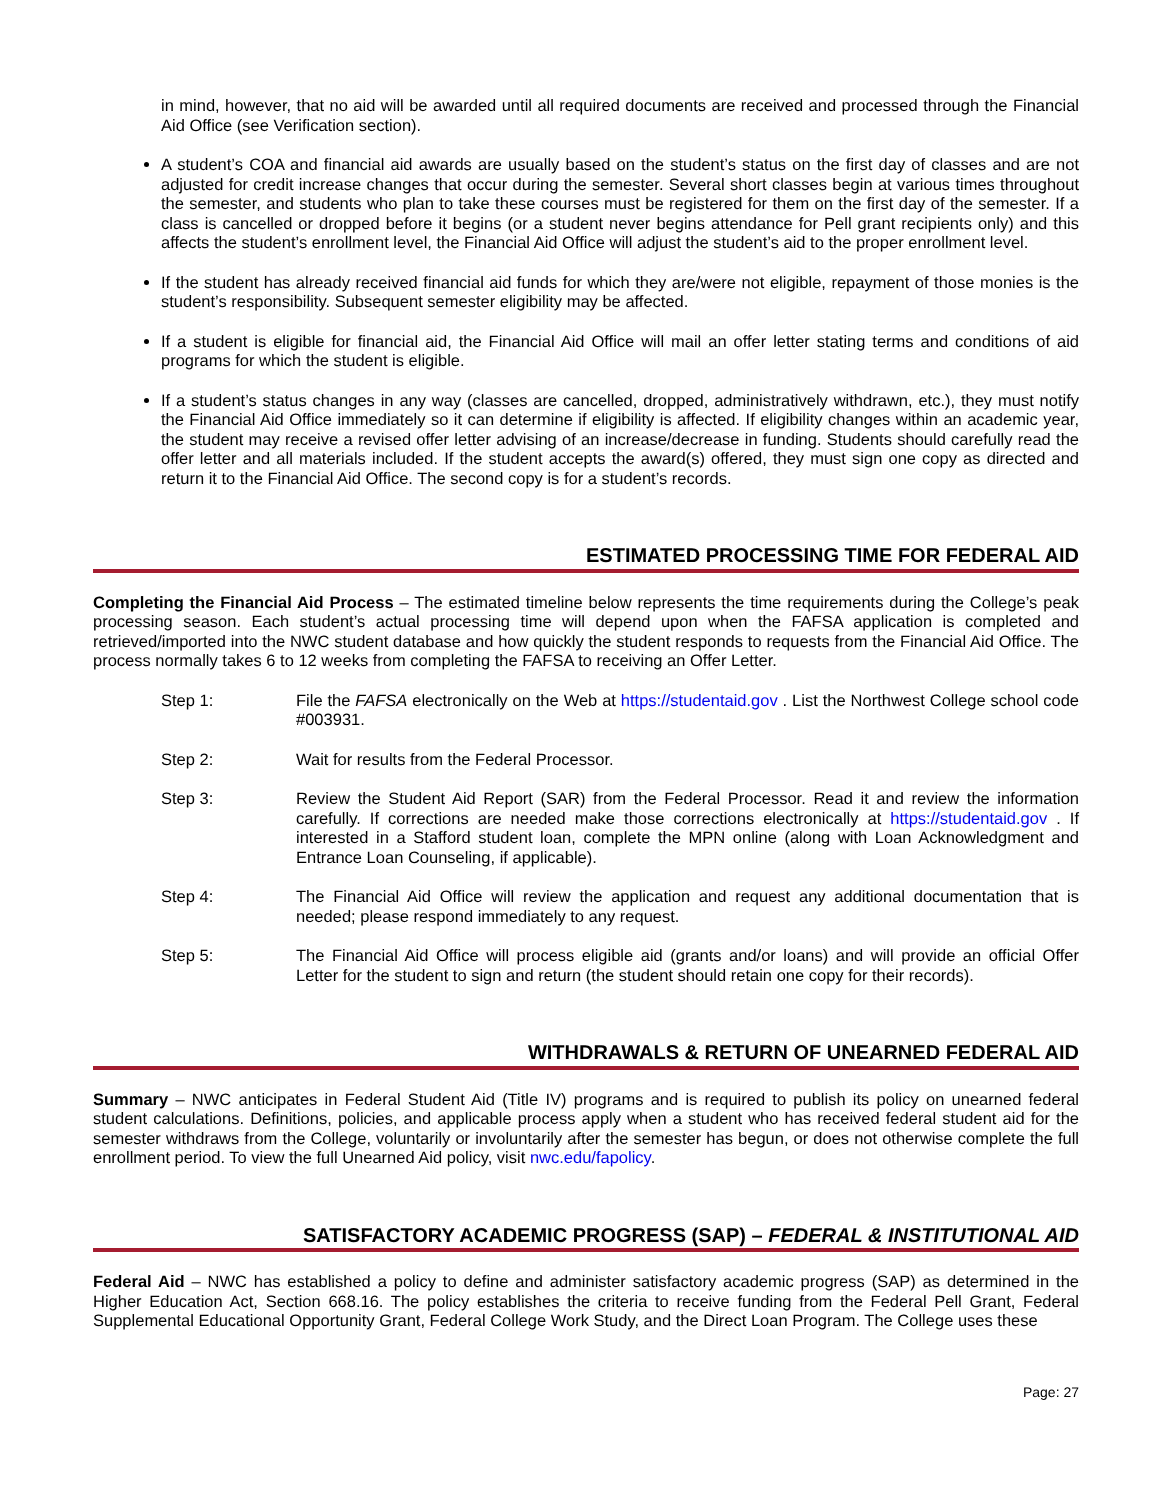in mind, however, that no aid will be awarded until all required documents are received and processed through the Financial Aid Office (see Verification section).
A student’s COA and financial aid awards are usually based on the student’s status on the first day of classes and are not adjusted for credit increase changes that occur during the semester. Several short classes begin at various times throughout the semester, and students who plan to take these courses must be registered for them on the first day of the semester. If a class is cancelled or dropped before it begins (or a student never begins attendance for Pell grant recipients only) and this affects the student’s enrollment level, the Financial Aid Office will adjust the student’s aid to the proper enrollment level.
If the student has already received financial aid funds for which they are/were not eligible, repayment of those monies is the student’s responsibility. Subsequent semester eligibility may be affected.
If a student is eligible for financial aid, the Financial Aid Office will mail an offer letter stating terms and conditions of aid programs for which the student is eligible.
If a student’s status changes in any way (classes are cancelled, dropped, administratively withdrawn, etc.), they must notify the Financial Aid Office immediately so it can determine if eligibility is affected. If eligibility changes within an academic year, the student may receive a revised offer letter advising of an increase/decrease in funding. Students should carefully read the offer letter and all materials included. If the student accepts the award(s) offered, they must sign one copy as directed and return it to the Financial Aid Office. The second copy is for a student’s records.
ESTIMATED PROCESSING TIME FOR FEDERAL AID
Completing the Financial Aid Process – The estimated timeline below represents the time requirements during the College’s peak processing season. Each student’s actual processing time will depend upon when the FAFSA application is completed and retrieved/imported into the NWC student database and how quickly the student responds to requests from the Financial Aid Office. The process normally takes 6 to 12 weeks from completing the FAFSA to receiving an Offer Letter.
Step 1: File the FAFSA electronically on the Web at https://studentaid.gov . List the Northwest College school code #003931.
Step 2: Wait for results from the Federal Processor.
Step 3: Review the Student Aid Report (SAR) from the Federal Processor. Read it and review the information carefully. If corrections are needed make those corrections electronically at https://studentaid.gov . If interested in a Stafford student loan, complete the MPN online (along with Loan Acknowledgment and Entrance Loan Counseling, if applicable).
Step 4: The Financial Aid Office will review the application and request any additional documentation that is needed; please respond immediately to any request.
Step 5: The Financial Aid Office will process eligible aid (grants and/or loans) and will provide an official Offer Letter for the student to sign and return (the student should retain one copy for their records).
WITHDRAWALS & RETURN OF UNEARNED FEDERAL AID
Summary – NWC anticipates in Federal Student Aid (Title IV) programs and is required to publish its policy on unearned federal student calculations. Definitions, policies, and applicable process apply when a student who has received federal student aid for the semester withdraws from the College, voluntarily or involuntarily after the semester has begun, or does not otherwise complete the full enrollment period. To view the full Unearned Aid policy, visit nwc.edu/fapolicy.
SATISFACTORY ACADEMIC PROGRESS (SAP) – FEDERAL & INSTITUTIONAL AID
Federal Aid – NWC has established a policy to define and administer satisfactory academic progress (SAP) as determined in the Higher Education Act, Section 668.16. The policy establishes the criteria to receive funding from the Federal Pell Grant, Federal Supplemental Educational Opportunity Grant, Federal College Work Study, and the Direct Loan Program. The College uses these
Page: 27